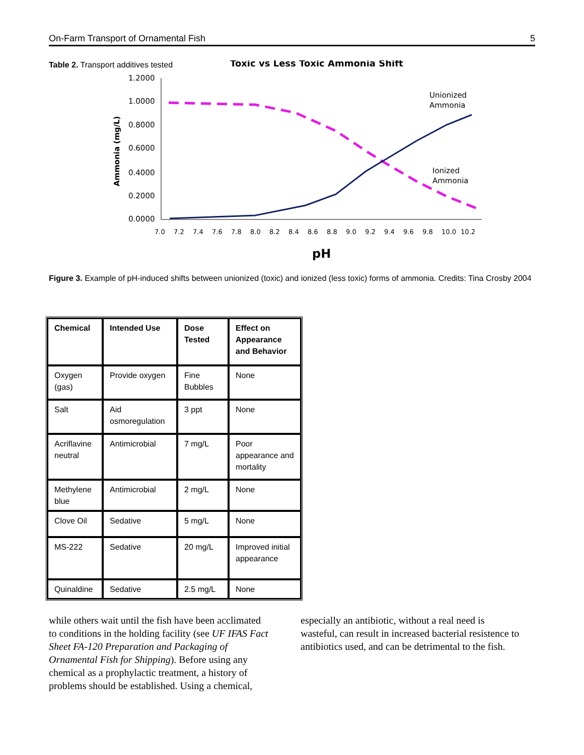On-Farm Transport of Ornamental Fish 5
Table 2. Transport additives tested
Toxic vs Less Toxic Ammonia Shift
1.2000
1.0000
0.8000
0.6000
0.4000
0.2000
0.0000
Ammonia (mg/L)
7.0
7.2
7.4
7.6
7.8
8.0
8.2
8.4
8.6
8.8
9.0
9.2
9.4
9.6
9.8
10.0
10.2
pH
Unionized
Ammonia
Ionized
Ammonia
Figure 3. Example of pH-induced shifts between unionized (toxic) and ionized (less toxic) forms of ammonia. Credits: Tina Crosby 2004
| Chemical | Intended Use | Dose Tested | Effect on Appearance and Behavior |
| --- | --- | --- | --- |
| Oxygen (gas) | Provide oxygen | Fine Bubbles | None |
| Salt | Aid osmoregulation | 3 ppt | None |
| Acriflavine neutral | Antimicrobial | 7 mg/L | Poor appearance and mortality |
| Methylene blue | Antimicrobial | 2 mg/L | None |
| Clove Oil | Sedative | 5 mg/L | None |
| MS-222 | Sedative | 20 mg/L | Improved initial appearance |
| Quinaldine | Sedative | 2.5 mg/L | None |
while others wait until the fish have been acclimated to conditions in the holding facility (see UF IFAS Fact Sheet FA-120 Preparation and Packaging of Ornamental Fish for Shipping). Before using any chemical as a prophylactic treatment, a history of problems should be established. Using a chemical,
especially an antibiotic, without a real need is wasteful, can result in increased bacterial resistence to antibiotics used, and can be detrimental to the fish.